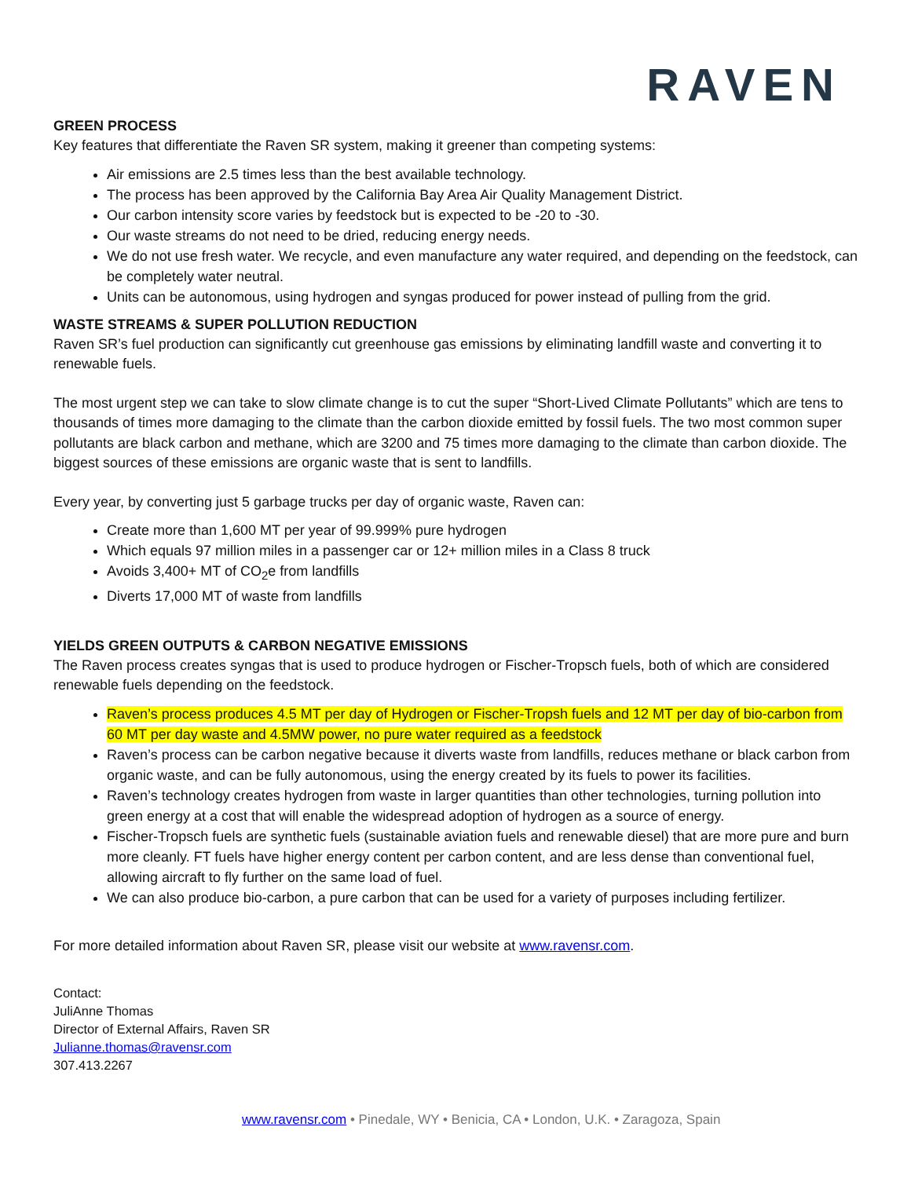RAVEN
GREEN PROCESS
Key features that differentiate the Raven SR system, making it greener than competing systems:
Air emissions are 2.5 times less than the best available technology.
The process has been approved by the California Bay Area Air Quality Management District.
Our carbon intensity score varies by feedstock but is expected to be -20 to -30.
Our waste streams do not need to be dried, reducing energy needs.
We do not use fresh water. We recycle, and even manufacture any water required, and depending on the feedstock, can be completely water neutral.
Units can be autonomous, using hydrogen and syngas produced for power instead of pulling from the grid.
WASTE STREAMS & SUPER POLLUTION REDUCTION
Raven SR’s fuel production can significantly cut greenhouse gas emissions by eliminating landfill waste and converting it to renewable fuels.
The most urgent step we can take to slow climate change is to cut the super “Short-Lived Climate Pollutants” which are tens to thousands of times more damaging to the climate than the carbon dioxide emitted by fossil fuels. The two most common super pollutants are black carbon and methane, which are 3200 and 75 times more damaging to the climate than carbon dioxide. The biggest sources of these emissions are organic waste that is sent to landfills.
Every year, by converting just 5 garbage trucks per day of organic waste, Raven can:
Create more than 1,600 MT per year of 99.999% pure hydrogen
Which equals 97 million miles in a passenger car or 12+ million miles in a Class 8 truck
Avoids 3,400+ MT of CO<sub>2</sub>e from landfills
Diverts 17,000 MT of waste from landfills
YIELDS GREEN OUTPUTS & CARBON NEGATIVE EMISSIONS
The Raven process creates syngas that is used to produce hydrogen or Fischer-Tropsch fuels, both of which are considered renewable fuels depending on the feedstock.
Raven’s process produces 4.5 MT per day of Hydrogen or Fischer-Tropsh fuels and 12 MT per day of bio-carbon from 60 MT per day waste and 4.5MW power, no pure water required as a feedstock
Raven’s process can be carbon negative because it diverts waste from landfills, reduces methane or black carbon from organic waste, and can be fully autonomous, using the energy created by its fuels to power its facilities.
Raven’s technology creates hydrogen from waste in larger quantities than other technologies, turning pollution into green energy at a cost that will enable the widespread adoption of hydrogen as a source of energy.
Fischer-Tropsch fuels are synthetic fuels (sustainable aviation fuels and renewable diesel) that are more pure and burn more cleanly. FT fuels have higher energy content per carbon content, and are less dense than conventional fuel, allowing aircraft to fly further on the same load of fuel.
We can also produce bio-carbon, a pure carbon that can be used for a variety of purposes including fertilizer.
For more detailed information about Raven SR, please visit our website at www.ravensr.com.
Contact:
JuliAnne Thomas
Director of External Affairs, Raven SR
Julianne.thomas@ravensr.com
307.413.2267
www.ravensr.com • Pinedale, WY • Benicia, CA • London, U.K. • Zaragoza, Spain